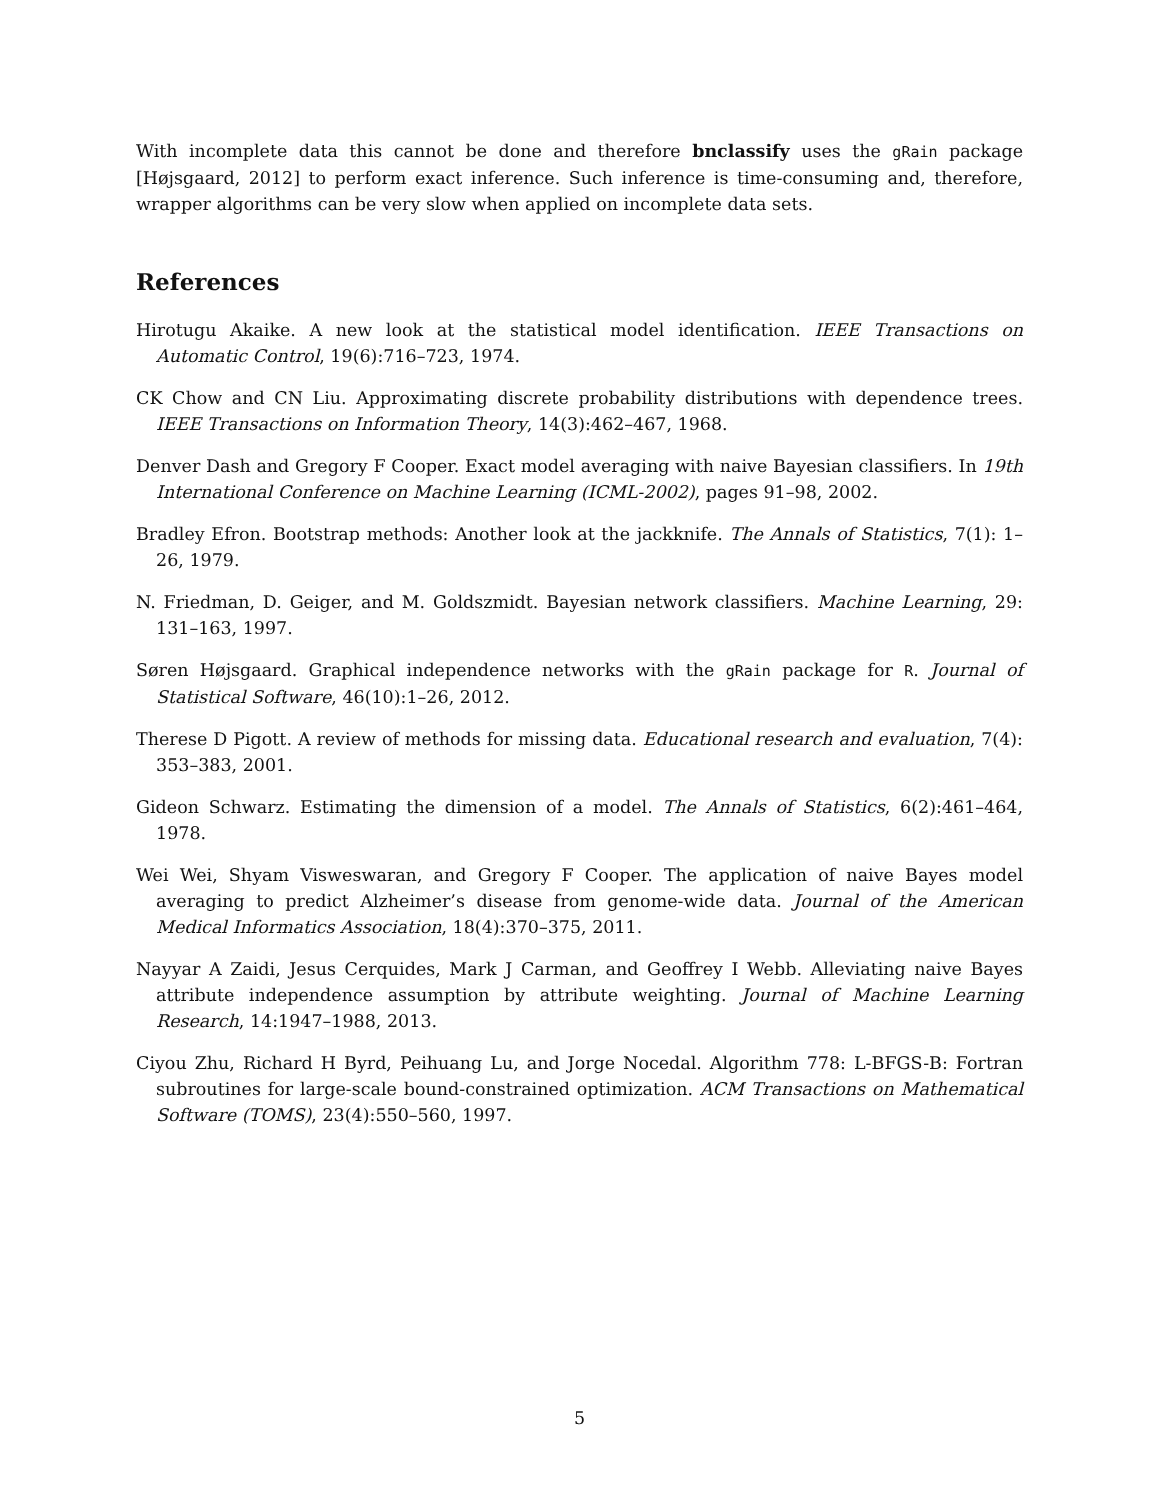With incomplete data this cannot be done and therefore bnclassify uses the gRain package [Højsgaard, 2012] to perform exact inference. Such inference is time-consuming and, therefore, wrapper algorithms can be very slow when applied on incomplete data sets.
References
Hirotugu Akaike. A new look at the statistical model identification. IEEE Transactions on Automatic Control, 19(6):716–723, 1974.
CK Chow and CN Liu. Approximating discrete probability distributions with dependence trees. IEEE Transactions on Information Theory, 14(3):462–467, 1968.
Denver Dash and Gregory F Cooper. Exact model averaging with naive Bayesian classifiers. In 19th International Conference on Machine Learning (ICML-2002), pages 91–98, 2002.
Bradley Efron. Bootstrap methods: Another look at the jackknife. The Annals of Statistics, 7(1): 1–26, 1979.
N. Friedman, D. Geiger, and M. Goldszmidt. Bayesian network classifiers. Machine Learning, 29: 131–163, 1997.
Søren Højsgaard. Graphical independence networks with the gRain package for R. Journal of Statistical Software, 46(10):1–26, 2012.
Therese D Pigott. A review of methods for missing data. Educational research and evaluation, 7(4): 353–383, 2001.
Gideon Schwarz. Estimating the dimension of a model. The Annals of Statistics, 6(2):461–464, 1978.
Wei Wei, Shyam Visweswaran, and Gregory F Cooper. The application of naive Bayes model averaging to predict Alzheimer’s disease from genome-wide data. Journal of the American Medical Informatics Association, 18(4):370–375, 2011.
Nayyar A Zaidi, Jesus Cerquides, Mark J Carman, and Geoffrey I Webb. Alleviating naive Bayes attribute independence assumption by attribute weighting. Journal of Machine Learning Research, 14:1947–1988, 2013.
Ciyou Zhu, Richard H Byrd, Peihuang Lu, and Jorge Nocedal. Algorithm 778: L-BFGS-B: Fortran subroutines for large-scale bound-constrained optimization. ACM Transactions on Mathematical Software (TOMS), 23(4):550–560, 1997.
5